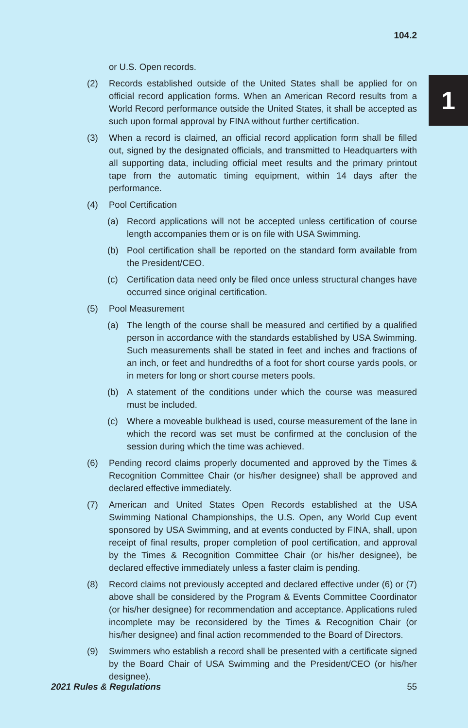104.2
1
or U.S. Open records.
(2) Records established outside of the United States shall be applied for on official record application forms. When an American Record results from a World Record performance outside the United States, it shall be accepted as such upon formal approval by FINA without further certification.
(3) When a record is claimed, an official record application form shall be filled out, signed by the designated officials, and transmitted to Headquarters with all supporting data, including official meet results and the primary printout tape from the automatic timing equipment, within 14 days after the performance.
(4) Pool Certification
(a) Record applications will not be accepted unless certification of course length accompanies them or is on file with USA Swimming.
(b) Pool certification shall be reported on the standard form available from the President/CEO.
(c) Certification data need only be filed once unless structural changes have occurred since original certification.
(5) Pool Measurement
(a) The length of the course shall be measured and certified by a qualified person in accordance with the standards established by USA Swimming. Such measurements shall be stated in feet and inches and fractions of an inch, or feet and hundredths of a foot for short course yards pools, or in meters for long or short course meters pools.
(b) A statement of the conditions under which the course was measured must be included.
(c) Where a moveable bulkhead is used, course measurement of the lane in which the record was set must be confirmed at the conclusion of the session during which the time was achieved.
(6) Pending record claims properly documented and approved by the Times & Recognition Committee Chair (or his/her designee) shall be approved and declared effective immediately.
(7) American and United States Open Records established at the USA Swimming National Championships, the U.S. Open, any World Cup event sponsored by USA Swimming, and at events conducted by FINA, shall, upon receipt of final results, proper completion of pool certification, and approval by the Times & Recognition Committee Chair (or his/her designee), be declared effective immediately unless a faster claim is pending.
(8) Record claims not previously accepted and declared effective under (6) or (7) above shall be considered by the Program & Events Committee Coordinator (or his/her designee) for recommendation and acceptance. Applications ruled incomplete may be reconsidered by the Times & Recognition Chair (or his/her designee) and final action recommended to the Board of Directors.
(9) Swimmers who establish a record shall be presented with a certificate signed by the Board Chair of USA Swimming and the President/CEO (or his/her designee).
2021 Rules & Regulations 55